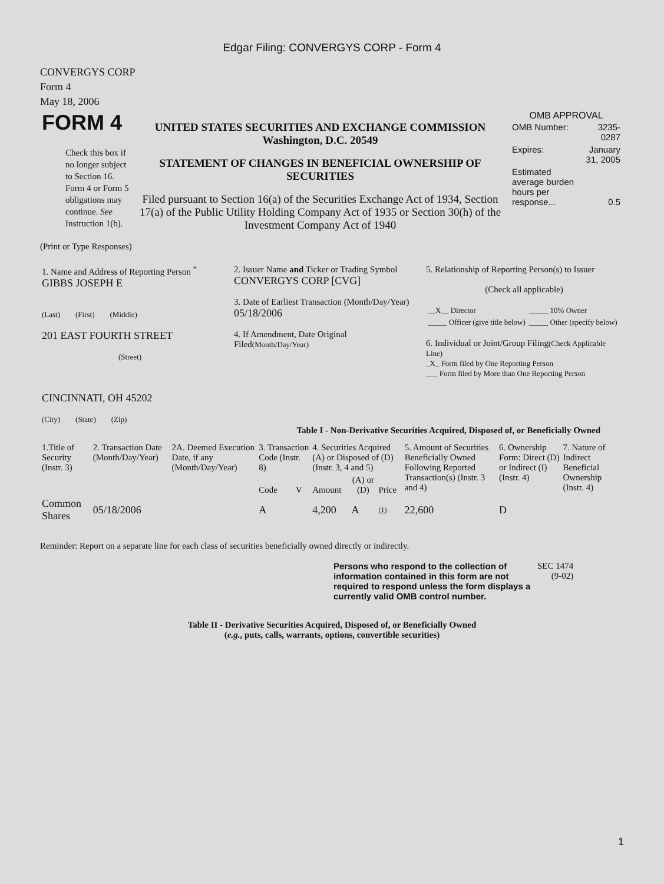Edgar Filing: CONVERGYS CORP - Form 4
CONVERGYS CORP
Form 4
May 18, 2006
| FORM 4 Check this box if no longer subject to Section 16. Form 4 or Form 5 obligations may continue. See Instruction 1(b). | UNITED STATES SECURITIES AND EXCHANGE COMMISSION Washington, D.C. 20549 STATEMENT OF CHANGES IN BENEFICIAL OWNERSHIP OF SECURITIES Filed pursuant to Section 16(a) of the Securities Exchange Act of 1934, Section 17(a) of the Public Utility Holding Company Act of 1935 or Section 30(h) of the Investment Company Act of 1940 | OMB APPROVAL / OMB Number: / 3235-0287 / / Expires: / January 31, 2005 / / Estimated average burden hours per response... / 0.5 / |
(Print or Type Responses)
| 1. Name and Address of Reporting Person <sup>*</sup> GIBBS JOSEPH E (Last) (First) (Middle) 201 EAST FOURTH STREET (Street) CINCINNATI, OH 45202 (City) (State) (Zip) | 2. Issuer Name and Ticker or Trading Symbol CONVERGYS CORP [CVG] 3. Date of Earliest Transaction (Month/Day/Year) 05/18/2006 4. If Amendment, Date Original Filed (Month/Day/Year) | 5. Relationship of Reporting Person(s) to Issuer (Check all applicable) / __X__ Director / _____ 10% Owner / / _____ Officer (give title below) / _____ Other (specify below) / 6. Individual or Joint/Group Filing (Check Applicable Line) _X_ Form filed by One Reporting Person ___ Form filed by More than One Reporting Person |
Table I - Non-Derivative Securities Acquired, Disposed of, or Beneficially Owned
| 1.Title of Security (Instr. 3) | 2. Transaction Date (Month/Day/Year) | 2A. Deemed Execution Date, if any (Month/Day/Year) | 3. Transaction Code (Instr. 8) | | 4. Securities Acquired (A) or Disposed of (D) (Instr. 3, 4 and 5) | | | 5. Amount of Securities Beneficially Owned Following Reported Transaction(s) (Instr. 3 and 4) | 6. Ownership Form: Direct (D) or Indirect (I) (Instr. 4) | 7. Nature of Indirect Beneficial Ownership (Instr. 4) |
| --- | --- | --- | --- | --- | --- | --- | --- | --- | --- | --- |
| | | | Code | V | Amount | (A) or (D) | Price | | | |
| Common Shares | 05/18/2006 | | A | | 4,200 | A | (1) | 22,600 | D | |
Reminder: Report on a separate line for each class of securities beneficially owned directly or indirectly.
| Persons who respond to the collection of information contained in this form are not required to respond unless the form displays a currently valid OMB control number. | SEC 1474 (9-02) |
Table II - Derivative Securities Acquired, Disposed of, or Beneficially Owned
(e.g., puts, calls, warrants, options, convertible securities)
1